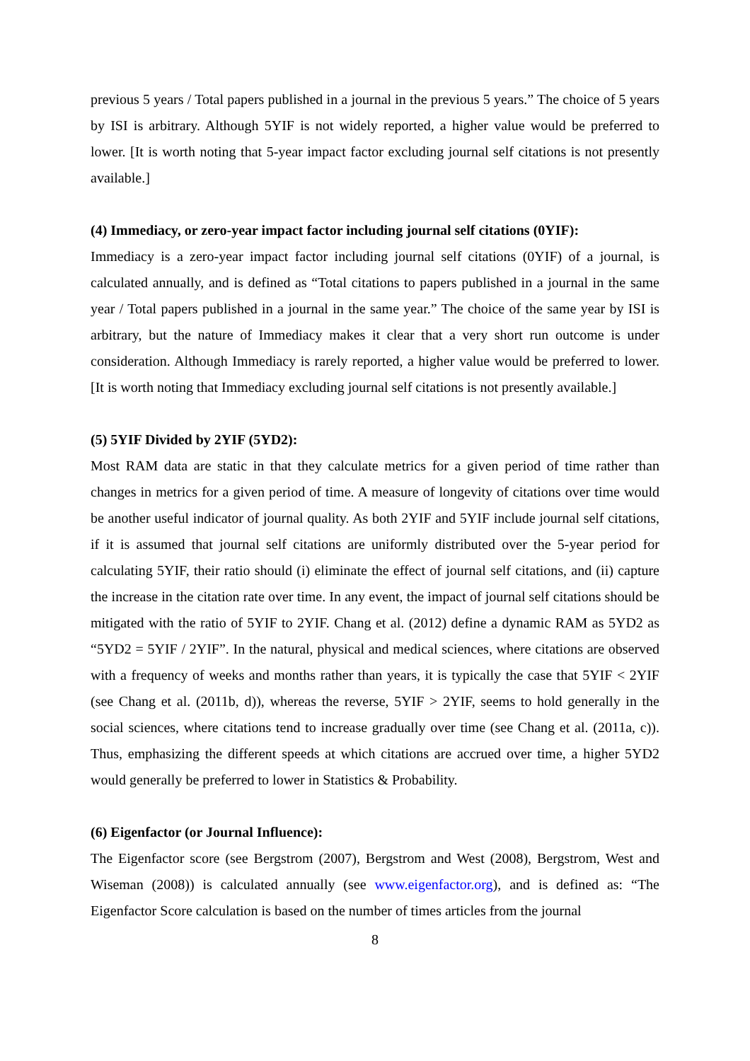previous 5 years / Total papers published in a journal in the previous 5 years.” The choice of 5 years by ISI is arbitrary. Although 5YIF is not widely reported, a higher value would be preferred to lower. [It is worth noting that 5-year impact factor excluding journal self citations is not presently available.]
(4) Immediacy, or zero-year impact factor including journal self citations (0YIF):
Immediacy is a zero-year impact factor including journal self citations (0YIF) of a journal, is calculated annually, and is defined as “Total citations to papers published in a journal in the same year / Total papers published in a journal in the same year.” The choice of the same year by ISI is arbitrary, but the nature of Immediacy makes it clear that a very short run outcome is under consideration. Although Immediacy is rarely reported, a higher value would be preferred to lower. [It is worth noting that Immediacy excluding journal self citations is not presently available.]
(5) 5YIF Divided by 2YIF (5YD2):
Most RAM data are static in that they calculate metrics for a given period of time rather than changes in metrics for a given period of time. A measure of longevity of citations over time would be another useful indicator of journal quality. As both 2YIF and 5YIF include journal self citations, if it is assumed that journal self citations are uniformly distributed over the 5-year period for calculating 5YIF, their ratio should (i) eliminate the effect of journal self citations, and (ii) capture the increase in the citation rate over time. In any event, the impact of journal self citations should be mitigated with the ratio of 5YIF to 2YIF. Chang et al. (2012) define a dynamic RAM as 5YD2 as “5YD2 = 5YIF / 2YIF”. In the natural, physical and medical sciences, where citations are observed with a frequency of weeks and months rather than years, it is typically the case that 5YIF < 2YIF (see Chang et al. (2011b, d)), whereas the reverse, 5YIF > 2YIF, seems to hold generally in the social sciences, where citations tend to increase gradually over time (see Chang et al. (2011a, c)). Thus, emphasizing the different speeds at which citations are accrued over time, a higher 5YD2 would generally be preferred to lower in Statistics & Probability.
(6) Eigenfactor (or Journal Influence):
The Eigenfactor score (see Bergstrom (2007), Bergstrom and West (2008), Bergstrom, West and Wiseman (2008)) is calculated annually (see www.eigenfactor.org), and is defined as: “The Eigenfactor Score calculation is based on the number of times articles from the journal
8